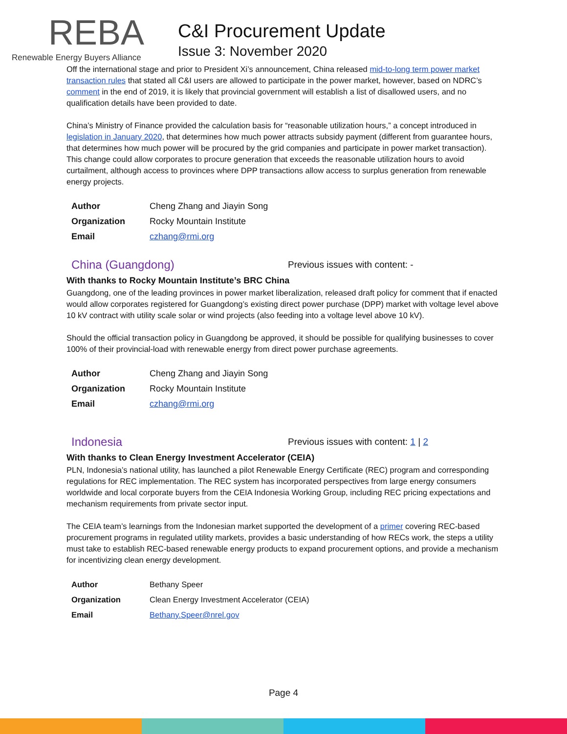REBA
Renewable Energy Buyers Alliance
C&I Procurement Update
Issue 3: November 2020
Off the international stage and prior to President Xi’s announcement, China released mid-to-long term power market transaction rules that stated all C&I users are allowed to participate in the power market, however, based on NDRC’s comment in the end of 2019, it is likely that provincial government will establish a list of disallowed users, and no qualification details have been provided to date.
China’s Ministry of Finance provided the calculation basis for “reasonable utilization hours,” a concept introduced in legislation in January 2020, that determines how much power attracts subsidy payment (different from guarantee hours, that determines how much power will be procured by the grid companies and participate in power market transaction). This change could allow corporates to procure generation that exceeds the reasonable utilization hours to avoid curtailment, although access to provinces where DPP transactions allow access to surplus generation from renewable energy projects.
| Author | Cheng Zhang and Jiayin Song |
| Organization | Rocky Mountain Institute |
| Email | czhang@rmi.org |
China (Guangdong)
Previous issues with content: -
With thanks to Rocky Mountain Institute’s BRC China
Guangdong, one of the leading provinces in power market liberalization, released draft policy for comment that if enacted would allow corporates registered for Guangdong’s existing direct power purchase (DPP) market with voltage level above 10 kV contract with utility scale solar or wind projects (also feeding into a voltage level above 10 kV).
Should the official transaction policy in Guangdong be approved, it should be possible for qualifying businesses to cover 100% of their provincial-load with renewable energy from direct power purchase agreements.
| Author | Cheng Zhang and Jiayin Song |
| Organization | Rocky Mountain Institute |
| Email | czhang@rmi.org |
Indonesia
Previous issues with content: 1 | 2
With thanks to Clean Energy Investment Accelerator (CEIA)
PLN, Indonesia’s national utility, has launched a pilot Renewable Energy Certificate (REC) program and corresponding regulations for REC implementation. The REC system has incorporated perspectives from large energy consumers worldwide and local corporate buyers from the CEIA Indonesia Working Group, including REC pricing expectations and mechanism requirements from private sector input.
The CEIA team’s learnings from the Indonesian market supported the development of a primer covering REC-based procurement programs in regulated utility markets, provides a basic understanding of how RECs work, the steps a utility must take to establish REC-based renewable energy products to expand procurement options, and provide a mechanism for incentivizing clean energy development.
| Author | Bethany Speer |
| Organization | Clean Energy Investment Accelerator (CEIA) |
| Email | Bethany.Speer@nrel.gov |
Page 4